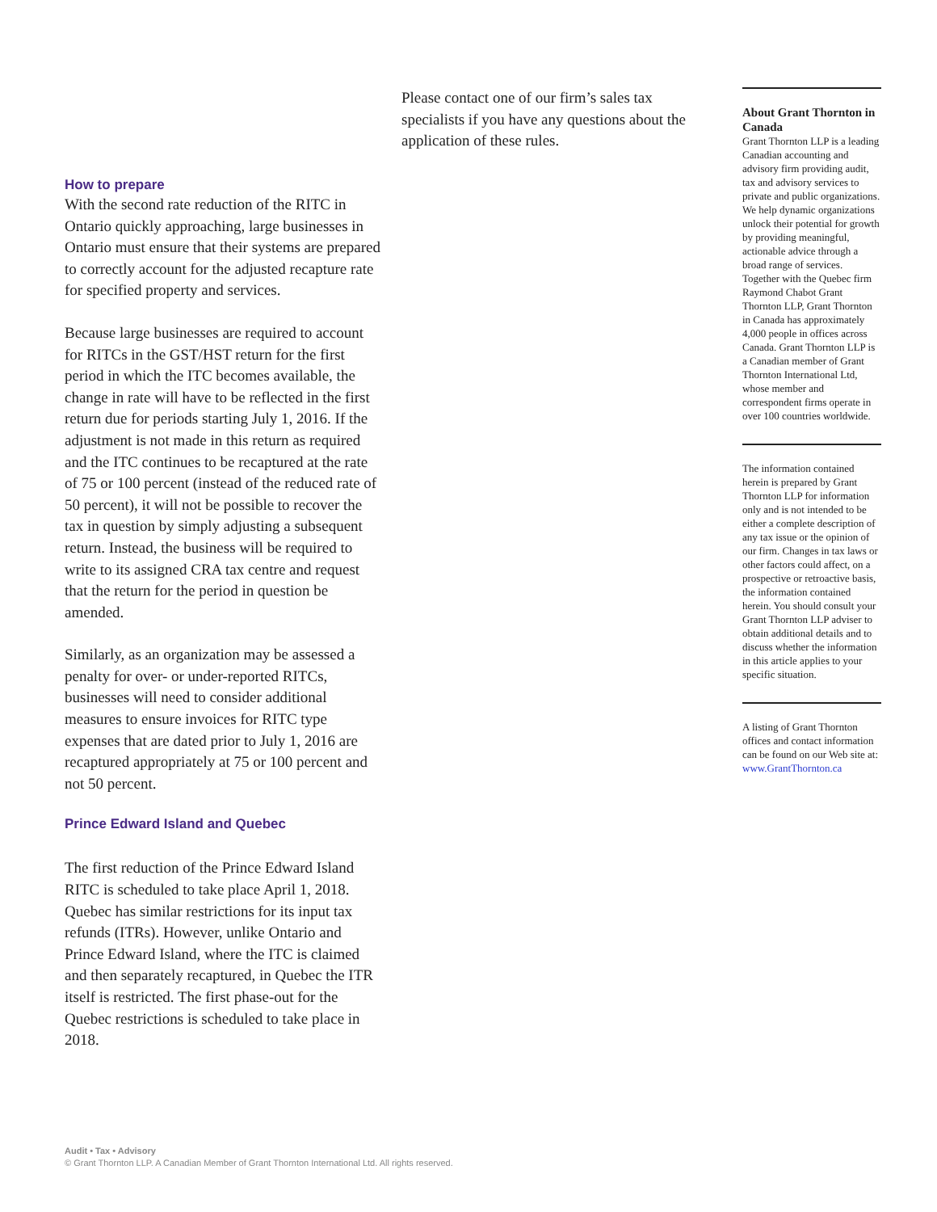How to prepare
With the second rate reduction of the RITC in Ontario quickly approaching, large businesses in Ontario must ensure that their systems are prepared to correctly account for the adjusted recapture rate for specified property and services.
Because large businesses are required to account for RITCs in the GST/HST return for the first period in which the ITC becomes available, the change in rate will have to be reflected in the first return due for periods starting July 1, 2016. If the adjustment is not made in this return as required and the ITC continues to be recaptured at the rate of 75 or 100 percent (instead of the reduced rate of 50 percent), it will not be possible to recover the tax in question by simply adjusting a subsequent return. Instead, the business will be required to write to its assigned CRA tax centre and request that the return for the period in question be amended.
Similarly, as an organization may be assessed a penalty for over- or under-reported RITCs, businesses will need to consider additional measures to ensure invoices for RITC type expenses that are dated prior to July 1, 2016 are recaptured appropriately at 75 or 100 percent and not 50 percent.
Prince Edward Island and Quebec
The first reduction of the Prince Edward Island RITC is scheduled to take place April 1, 2018. Quebec has similar restrictions for its input tax refunds (ITRs). However, unlike Ontario and Prince Edward Island, where the ITC is claimed and then separately recaptured, in Quebec the ITR itself is restricted. The first phase-out for the Quebec restrictions is scheduled to take place in 2018.
Please contact one of our firm’s sales tax specialists if you have any questions about the application of these rules.
About Grant Thornton in Canada
Grant Thornton LLP is a leading Canadian accounting and advisory firm providing audit, tax and advisory services to private and public organizations. We help dynamic organizations unlock their potential for growth by providing meaningful, actionable advice through a broad range of services. Together with the Quebec firm Raymond Chabot Grant Thornton LLP, Grant Thornton in Canada has approximately 4,000 people in offices across Canada. Grant Thornton LLP is a Canadian member of Grant Thornton International Ltd, whose member and correspondent firms operate in over 100 countries worldwide.
The information contained herein is prepared by Grant Thornton LLP for information only and is not intended to be either a complete description of any tax issue or the opinion of our firm. Changes in tax laws or other factors could affect, on a prospective or retroactive basis, the information contained herein. You should consult your Grant Thornton LLP adviser to obtain additional details and to discuss whether the information in this article applies to your specific situation.
A listing of Grant Thornton offices and contact information can be found on our Web site at: www.GrantThornton.ca
Audit • Tax • Advisory
© Grant Thornton LLP. A Canadian Member of Grant Thornton International Ltd. All rights reserved.